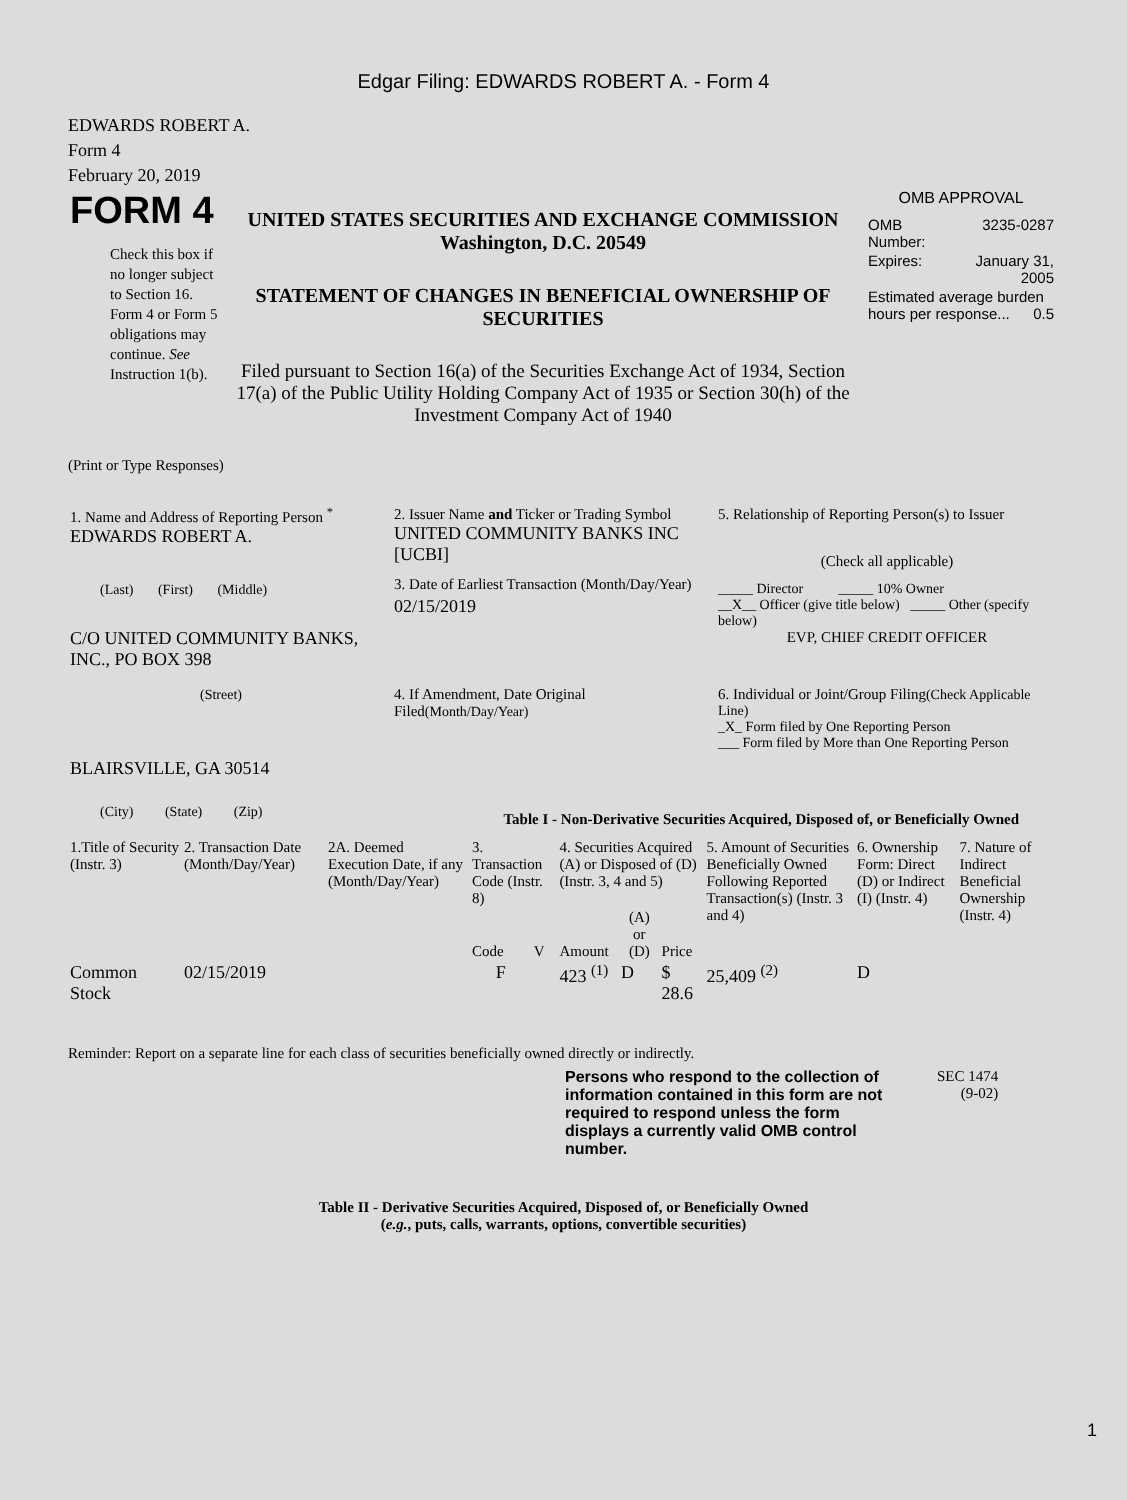Edgar Filing: EDWARDS ROBERT A. - Form 4
EDWARDS ROBERT A.
Form 4
February 20, 2019
| FORM 4 Check this box if no longer subject to Section 16. Form 4 or Form 5 obligations may continue. See Instruction 1(b). | UNITED STATES SECURITIES AND EXCHANGE COMMISSION Washington, D.C. 20549 STATEMENT OF CHANGES IN BENEFICIAL OWNERSHIP OF SECURITIES Filed pursuant to Section 16(a) of the Securities Exchange Act of 1934, Section 17(a) of the Public Utility Holding Company Act of 1935 or Section 30(h) of the Investment Company Act of 1940 | OMB APPROVAL / OMB Number: / 3235-0287 / / Expires: / January 31, 2005 / / Estimated average burden hours per response... 0.5 / / |
(Print or Type Responses)
| 1. Name and Address of Reporting Person <sup>*</sup> EDWARDS ROBERT A. | 2. Issuer Name and Ticker or Trading Symbol UNITED COMMUNITY BANKS INC [UCBI] | 5. Relationship of Reporting Person(s) to Issuer (Check all applicable) |
| (Last) (First) (Middle) C/O UNITED COMMUNITY BANKS, INC., PO BOX 398 | 3. Date of Earliest Transaction (Month/Day/Year) 02/15/2019 | _____ Director _____ 10% Owner __X__ Officer (give title below) _____ Other (specify below) EVP, CHIEF CREDIT OFFICER |
| (Street) BLAIRSVILLE, GA 30514 (City) (State) (Zip) | 4. If Amendment, Date Original Filed (Month/Day/Year) | 6. Individual or Joint/Group Filing (Check Applicable Line) _X_ Form filed by One Reporting Person ___ Form filed by More than One Reporting Person |
Table I - Non-Derivative Securities Acquired, Disposed of, or Beneficially Owned
| 1.Title of Security (Instr. 3) | 2. Transaction Date (Month/Day/Year) | 2A. Deemed Execution Date, if any (Month/Day/Year) | 3. Transaction Code (Instr. 8) | | 4. Securities Acquired (A) or Disposed of (D) (Instr. 3, 4 and 5) | | | 5. Amount of Securities Beneficially Owned Following Reported Transaction(s) (Instr. 3 and 4) | 6. Ownership Form: Direct (D) or Indirect (I) (Instr. 4) | 7. Nature of Indirect Beneficial Ownership (Instr. 4) |
| | | | Code | V | Amount | (A) or (D) | Price | | | |
| Common Stock | 02/15/2019 | | F | | 423 <sup>(1)</sup> | D | $ 28.6 | 25,409 <sup>(2)</sup> | D | |
Reminder: Report on a separate line for each class of securities beneficially owned directly or indirectly.
| Persons who respond to the collection of information contained in this form are not required to respond unless the form displays a currently valid OMB control number. | SEC 1474 (9-02) |
Table II - Derivative Securities Acquired, Disposed of, or Beneficially Owned
(e.g., puts, calls, warrants, options, convertible securities)
1